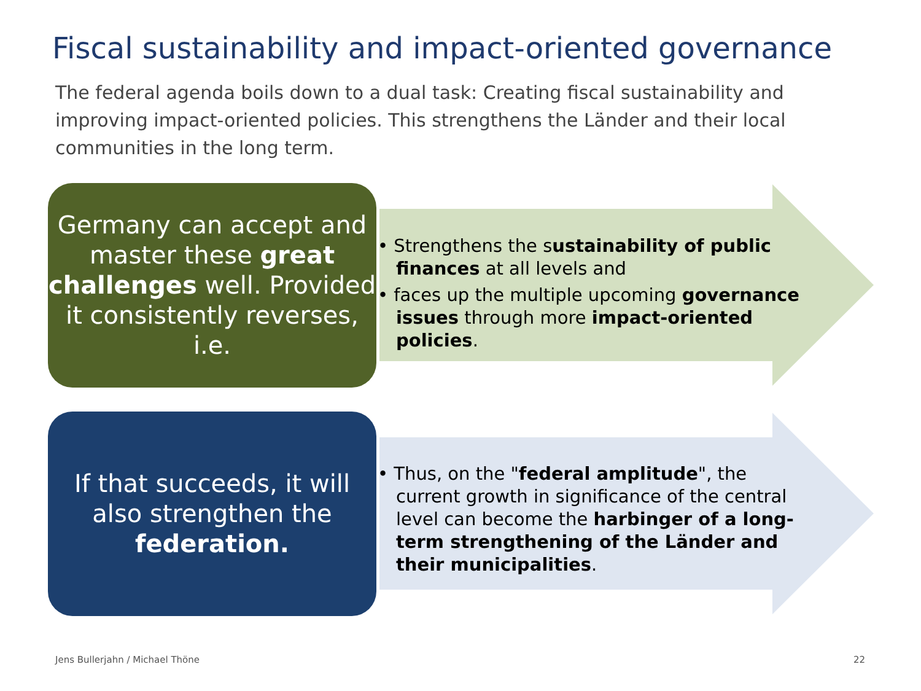Fiscal sustainability and impact-oriented governance
The federal agenda boils down to a dual task: Creating fiscal sustainability and improving impact-oriented policies. This strengthens the Länder and their local communities in the long term.
Germany can accept and master these great challenges well. Provided it consistently reverses, i.e.
• Strengthens the sustainability of public finances at all levels and
• faces up the multiple upcoming governance issues through more impact-oriented policies.
If that succeeds, it will also strengthen the federation.
• Thus, on the "federal amplitude", the current growth in significance of the central level can become the harbinger of a long-term strengthening of the Länder and their municipalities.
Jens Bullerjahn / Michael Thöne
22